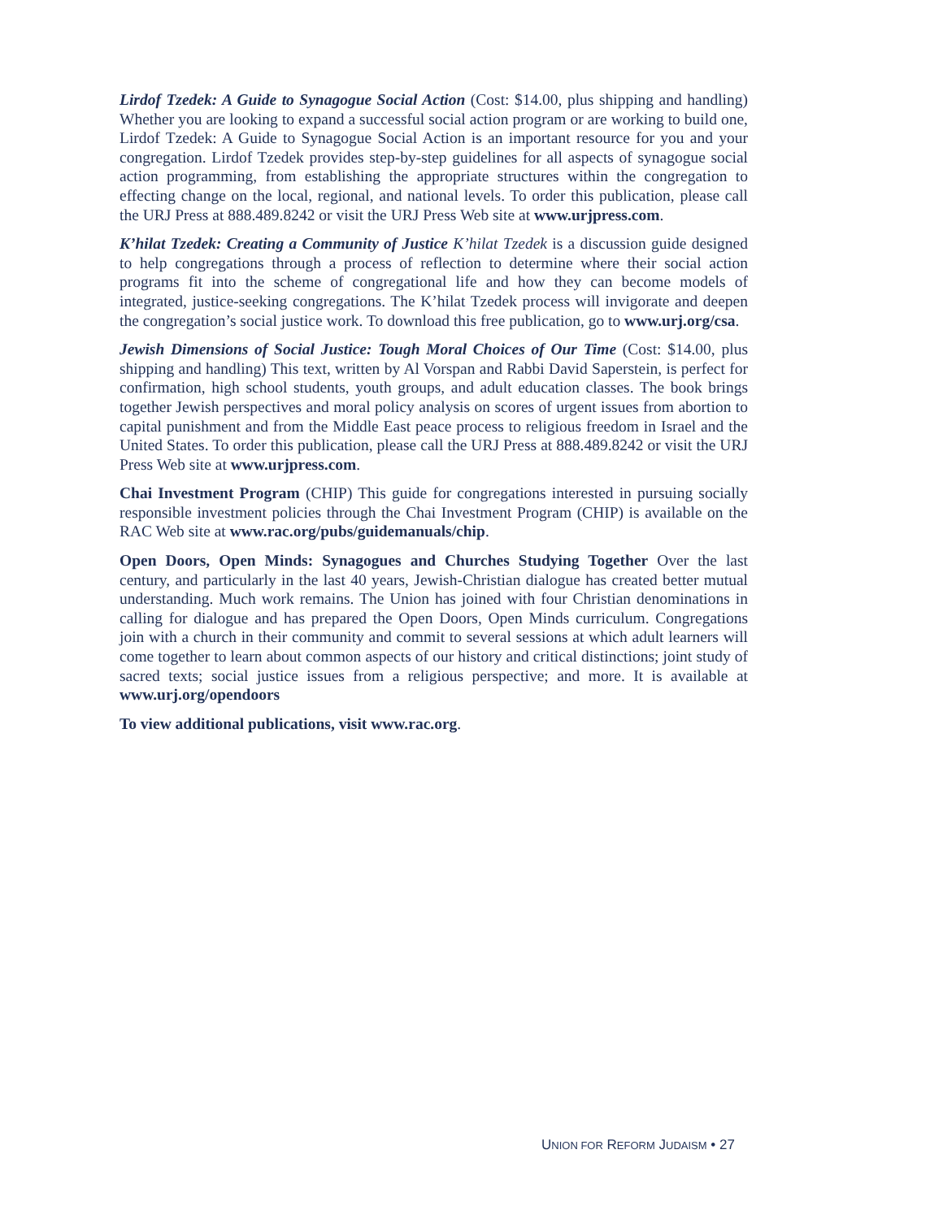Lirdof Tzedek: A Guide to Synagogue Social Action (Cost: $14.00, plus shipping and handling) Whether you are looking to expand a successful social action program or are working to build one, Lirdof Tzedek: A Guide to Synagogue Social Action is an important resource for you and your congregation. Lirdof Tzedek provides step-by-step guidelines for all aspects of synagogue social action programming, from establishing the appropriate structures within the congregation to effecting change on the local, regional, and national levels. To order this publication, please call the URJ Press at 888.489.8242 or visit the URJ Press Web site at www.urjpress.com.
K’hilat Tzedek: Creating a Community of Justice K’hilat Tzedek is a discussion guide designed to help congregations through a process of reflection to determine where their social action programs fit into the scheme of congregational life and how they can become models of integrated, justice-seeking congregations. The K’hilat Tzedek process will invigorate and deepen the congregation’s social justice work. To download this free publication, go to www.urj.org/csa.
Jewish Dimensions of Social Justice: Tough Moral Choices of Our Time (Cost: $14.00, plus shipping and handling) This text, written by Al Vorspan and Rabbi David Saperstein, is perfect for confirmation, high school students, youth groups, and adult education classes. The book brings together Jewish perspectives and moral policy analysis on scores of urgent issues from abortion to capital punishment and from the Middle East peace process to religious freedom in Israel and the United States. To order this publication, please call the URJ Press at 888.489.8242 or visit the URJ Press Web site at www.urjpress.com.
Chai Investment Program (CHIP) This guide for congregations interested in pursuing socially responsible investment policies through the Chai Investment Program (CHIP) is available on the RAC Web site at www.rac.org/pubs/guidemanuals/chip.
Open Doors, Open Minds: Synagogues and Churches Studying Together Over the last century, and particularly in the last 40 years, Jewish-Christian dialogue has created better mutual understanding. Much work remains. The Union has joined with four Christian denominations in calling for dialogue and has prepared the Open Doors, Open Minds curriculum. Congregations join with a church in their community and commit to several sessions at which adult learners will come together to learn about common aspects of our history and critical distinctions; joint study of sacred texts; social justice issues from a religious perspective; and more. It is available at www.urj.org/opendoors
To view additional publications, visit www.rac.org.
UNION FOR REFORM JUDAISM • 27